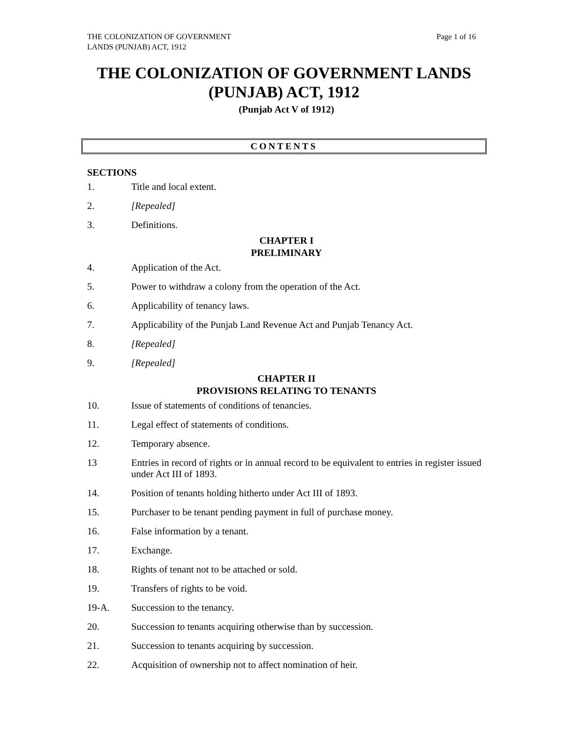THE COLONIZATION OF GOVERNMENT
LANDS (PUNJAB) ACT, 1912
Page 1 of 16
THE COLONIZATION OF GOVERNMENT LANDS
(PUNJAB) ACT, 1912
(Punjab Act V of 1912)
CONTENTS
SECTIONS
1. Title and local extent.
2. [Repealed]
3. Definitions.
CHAPTER I
PRELIMINARY
4. Application of the Act.
5. Power to withdraw a colony from the operation of the Act.
6. Applicability of tenancy laws.
7. Applicability of the Punjab Land Revenue Act and Punjab Tenancy Act.
8. [Repealed]
9. [Repealed]
CHAPTER II
PROVISIONS RELATING TO TENANTS
10. Issue of statements of conditions of tenancies.
11. Legal effect of statements of conditions.
12. Temporary absence.
13 Entries in record of rights or in annual record to be equivalent to entries in register issued under Act III of 1893.
14. Position of tenants holding hitherto under Act III of 1893.
15. Purchaser to be tenant pending payment in full of purchase money.
16. False information by a tenant.
17. Exchange.
18. Rights of tenant not to be attached or sold.
19. Transfers of rights to be void.
19-A. Succession to the tenancy.
20. Succession to tenants acquiring otherwise than by succession.
21. Succession to tenants acquiring by succession.
22. Acquisition of ownership not to affect nomination of heir.